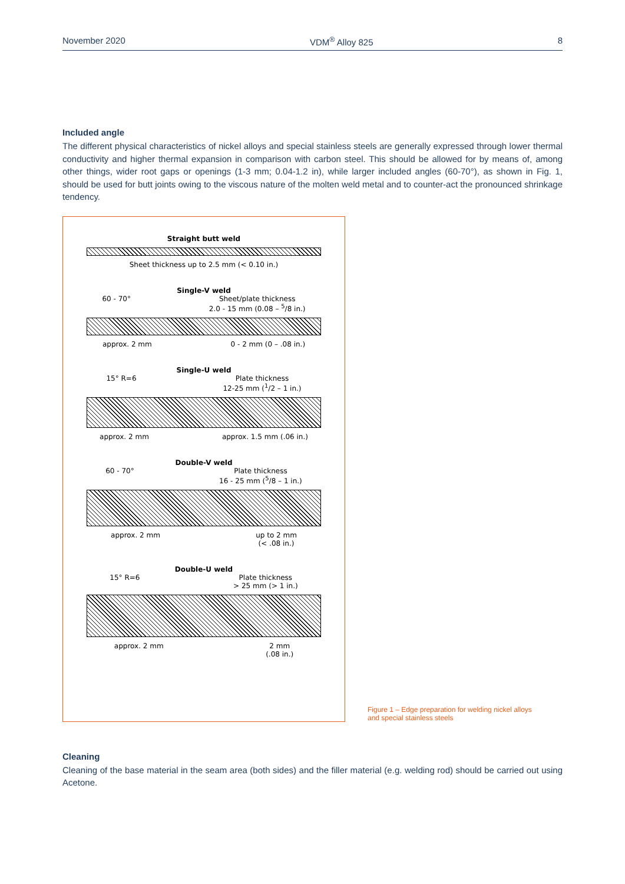November 2020 VDM<sup>®</sup> Alloy 825 8
Included angle
The different physical characteristics of nickel alloys and special stainless steels are generally expressed through lower thermal conductivity and higher thermal expansion in comparison with carbon steel. This should be allowed for by means of, among other things, wider root gaps or openings (1-3 mm; 0.04-1.2 in), while larger included angles (60-70°), as shown in Fig. 1, should be used for butt joints owing to the viscous nature of the molten weld metal and to counter-act the pronounced shrinkage tendency.
Straight butt weld
Sheet thickness up to 2.5 mm (< 0.10 in.)
Single-V weld
60 - 70° Sheet/plate thickness
2.0 - 15 mm (0.08 – <sup>5</sup>/8 in.)
approx. 2 mm 0 - 2 mm (0 – .08 in.)
Single-U weld
15° R=6 Plate thickness
12-25 mm (<sup>1</sup>/2 – 1 in.)
approx. 2 mm approx. 1.5 mm (.06 in.)
Double-V weld
60 - 70° Plate thickness
16 - 25 mm (<sup>5</sup>/8 – 1 in.)
approx. 2 mm up to 2 mm
(< .08 in.)
Double-U weld
15° R=6 Plate thickness
> 25 mm (> 1 in.)
approx. 2 mm 2 mm
(.08 in.)
Figure 1 – Edge preparation for welding nickel alloys and special stainless steels
Cleaning
Cleaning of the base material in the seam area (both sides) and the filler material (e.g. welding rod) should be carried out using Acetone.